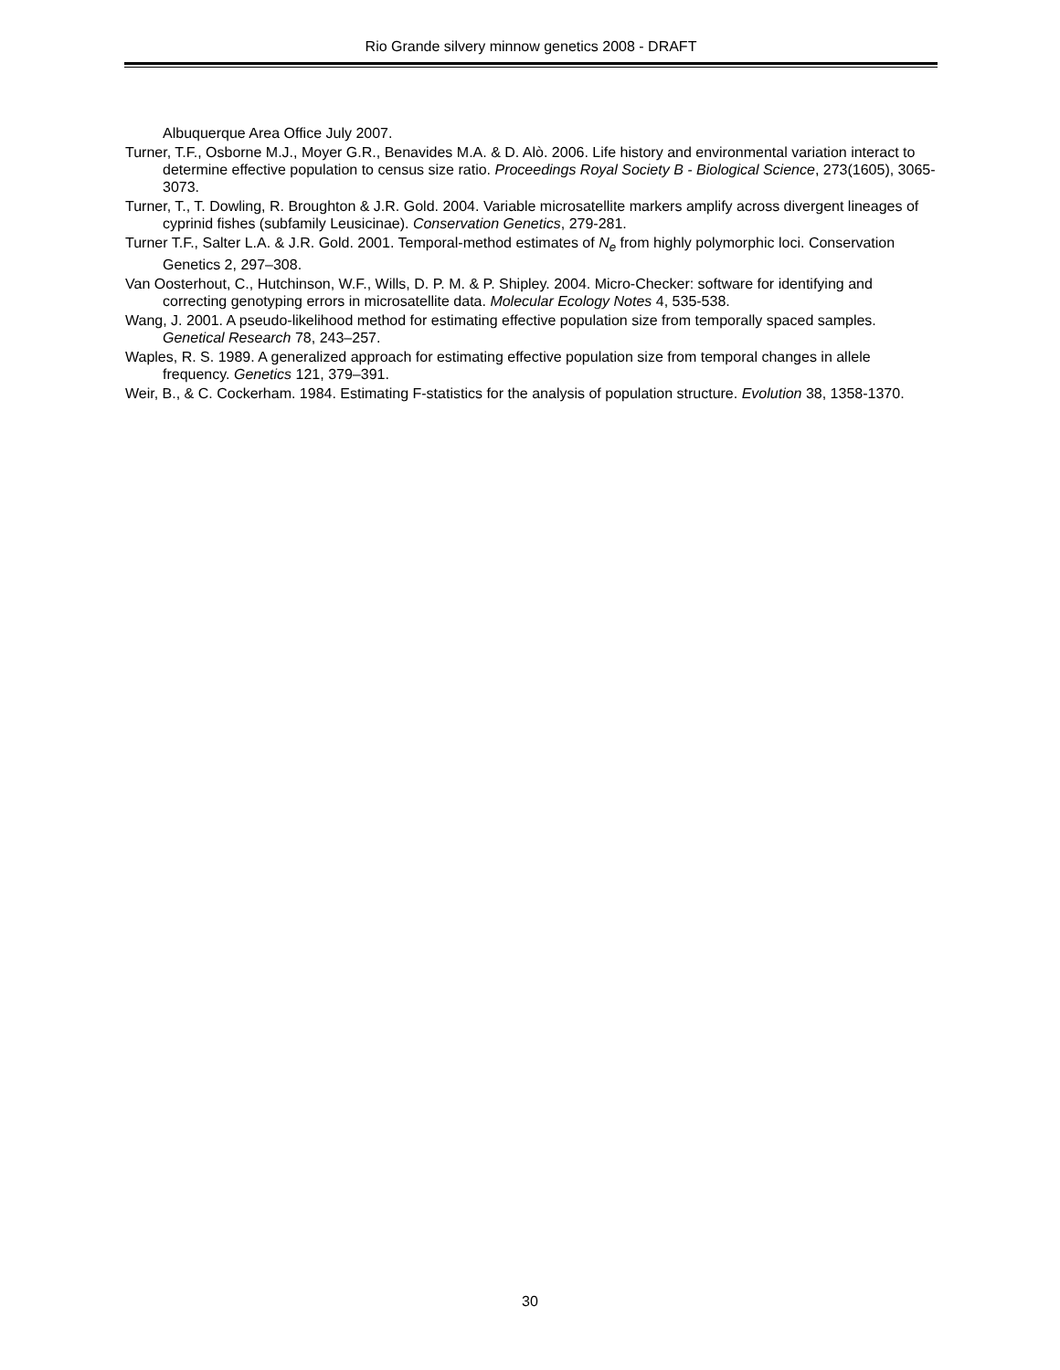Rio Grande silvery minnow genetics 2008 - DRAFT
Albuquerque Area Office July 2007.
Turner, T.F., Osborne M.J., Moyer G.R., Benavides M.A. & D. Alò. 2006. Life history and environmental variation interact to determine effective population to census size ratio. Proceedings Royal Society B - Biological Science, 273(1605), 3065-3073.
Turner, T., T. Dowling, R. Broughton & J.R. Gold. 2004. Variable microsatellite markers amplify across divergent lineages of cyprinid fishes (subfamily Leusicinae). Conservation Genetics, 279-281.
Turner T.F., Salter L.A. & J.R. Gold. 2001. Temporal-method estimates of N<sub>e</sub> from highly polymorphic loci. Conservation Genetics 2, 297–308.
Van Oosterhout, C., Hutchinson, W.F., Wills, D. P. M. & P. Shipley. 2004. Micro-Checker: software for identifying and correcting genotyping errors in microsatellite data. Molecular Ecology Notes 4, 535-538.
Wang, J. 2001. A pseudo-likelihood method for estimating effective population size from temporally spaced samples. Genetical Research 78, 243–257.
Waples, R. S. 1989. A generalized approach for estimating effective population size from temporal changes in allele frequency. Genetics 121, 379–391.
Weir, B., & C. Cockerham. 1984. Estimating F-statistics for the analysis of population structure. Evolution 38, 1358-1370.
30